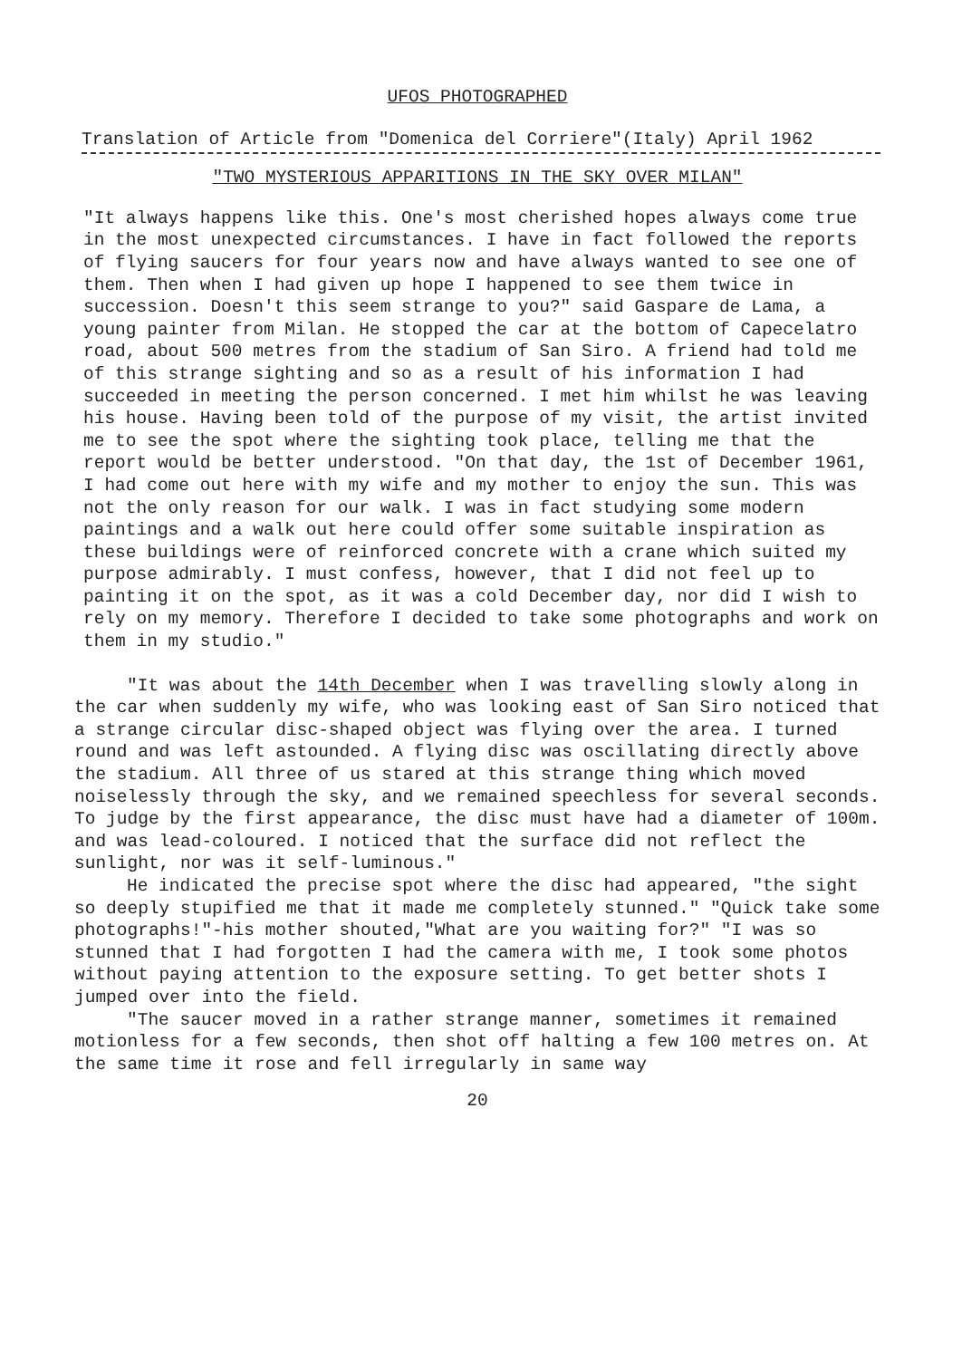UFOS PHOTOGRAPHED
Translation of Article from "Domenica del Corriere"(Italy) April 1962
"TWO MYSTERIOUS APPARITIONS IN THE SKY OVER MILAN"
"It always happens like this. One's most cherished hopes always come true in the most unexpected circumstances. I have in fact followed the reports of flying saucers for four years now and have always wanted to see one of them. Then when I had given up hope I happened to see them twice in succession. Doesn't this seem strange to you?" said Gaspare de Lama, a young painter from Milan. He stopped the car at the bottom of Capecelatro road, about 500 metres from the stadium of San Siro. A friend had told me of this strange sighting and so as a result of his information I had succeeded in meeting the person concerned. I met him whilst he was leaving his house. Having been told of the purpose of my visit, the artist invited me to see the spot where the sighting took place, telling me that the report would be better understood. "On that day, the 1st of December 1961, I had come out here with my wife and my mother to enjoy the sun. This was not the only reason for our walk. I was in fact studying some modern paintings and a walk out here could offer some suitable inspiration as these buildings were of reinforced concrete with a crane which suited my purpose admirably. I must confess, however, that I did not feel up to painting it on the spot, as it was a cold December day, nor did I wish to rely on my memory. Therefore I decided to take some photographs and work on them in my studio."
"It was about the 14th December when I was travelling slowly along in the car when suddenly my wife, who was looking east of San Siro noticed that a strange circular disc-shaped object was flying over the area. I turned round and was left astounded. A flying disc was oscillating directly above the stadium. All three of us stared at this strange thing which moved noiselessly through the sky, and we remained speechless for several seconds. To judge by the first appearance, the disc must have had a diameter of 100m. and was lead-coloured. I noticed that the surface did not reflect the sunlight, nor was it self-luminous."
He indicated the precise spot where the disc had appeared, "the sight so deeply stupified me that it made me completely stunned." "Quick take some photographs!"-his mother shouted,"What are you waiting for?" "I was so stunned that I had forgotten I had the camera with me, I took some photos without paying attention to the exposure setting. To get better shots I jumped over into the field.
"The saucer moved in a rather strange manner, sometimes it remained motionless for a few seconds, then shot off halting a few 100 metres on. At the same time it rose and fell irregularly in same way
20